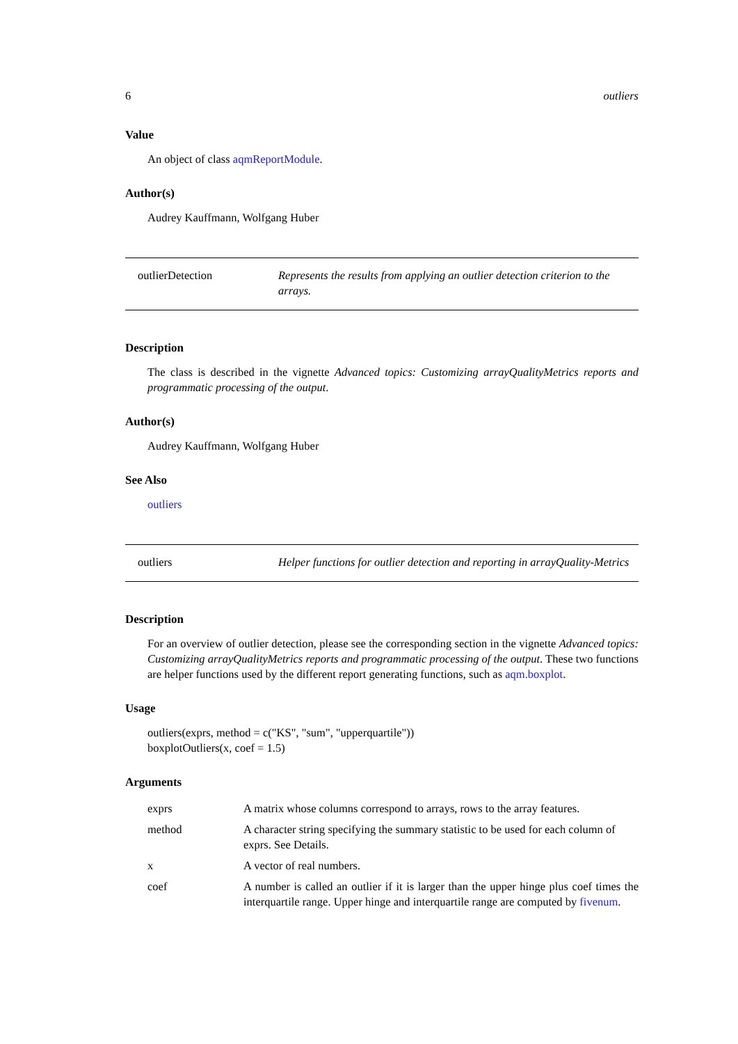6 outliers
Value
An object of class aqmReportModule.
Author(s)
Audrey Kauffmann, Wolfgang Huber
outlierDetection Represents the results from applying an outlier detection criterion to the arrays.
Description
The class is described in the vignette Advanced topics: Customizing arrayQualityMetrics reports and programmatic processing of the output.
Author(s)
Audrey Kauffmann, Wolfgang Huber
See Also
outliers
outliers Helper functions for outlier detection and reporting in arrayQuality-Metrics
Description
For an overview of outlier detection, please see the corresponding section in the vignette Advanced topics: Customizing arrayQualityMetrics reports and programmatic processing of the output. These two functions are helper functions used by the different report generating functions, such as aqm.boxplot.
Usage
outliers(exprs, method = c("KS", "sum", "upperquartile"))
boxplotOutliers(x, coef = 1.5)
Arguments
| exprs | A matrix whose columns correspond to arrays, rows to the array features. |
| method | A character string specifying the summary statistic to be used for each column of exprs. See Details. |
| x | A vector of real numbers. |
| coef | A number is called an outlier if it is larger than the upper hinge plus coef times the interquartile range. Upper hinge and interquartile range are computed by fivenum . |